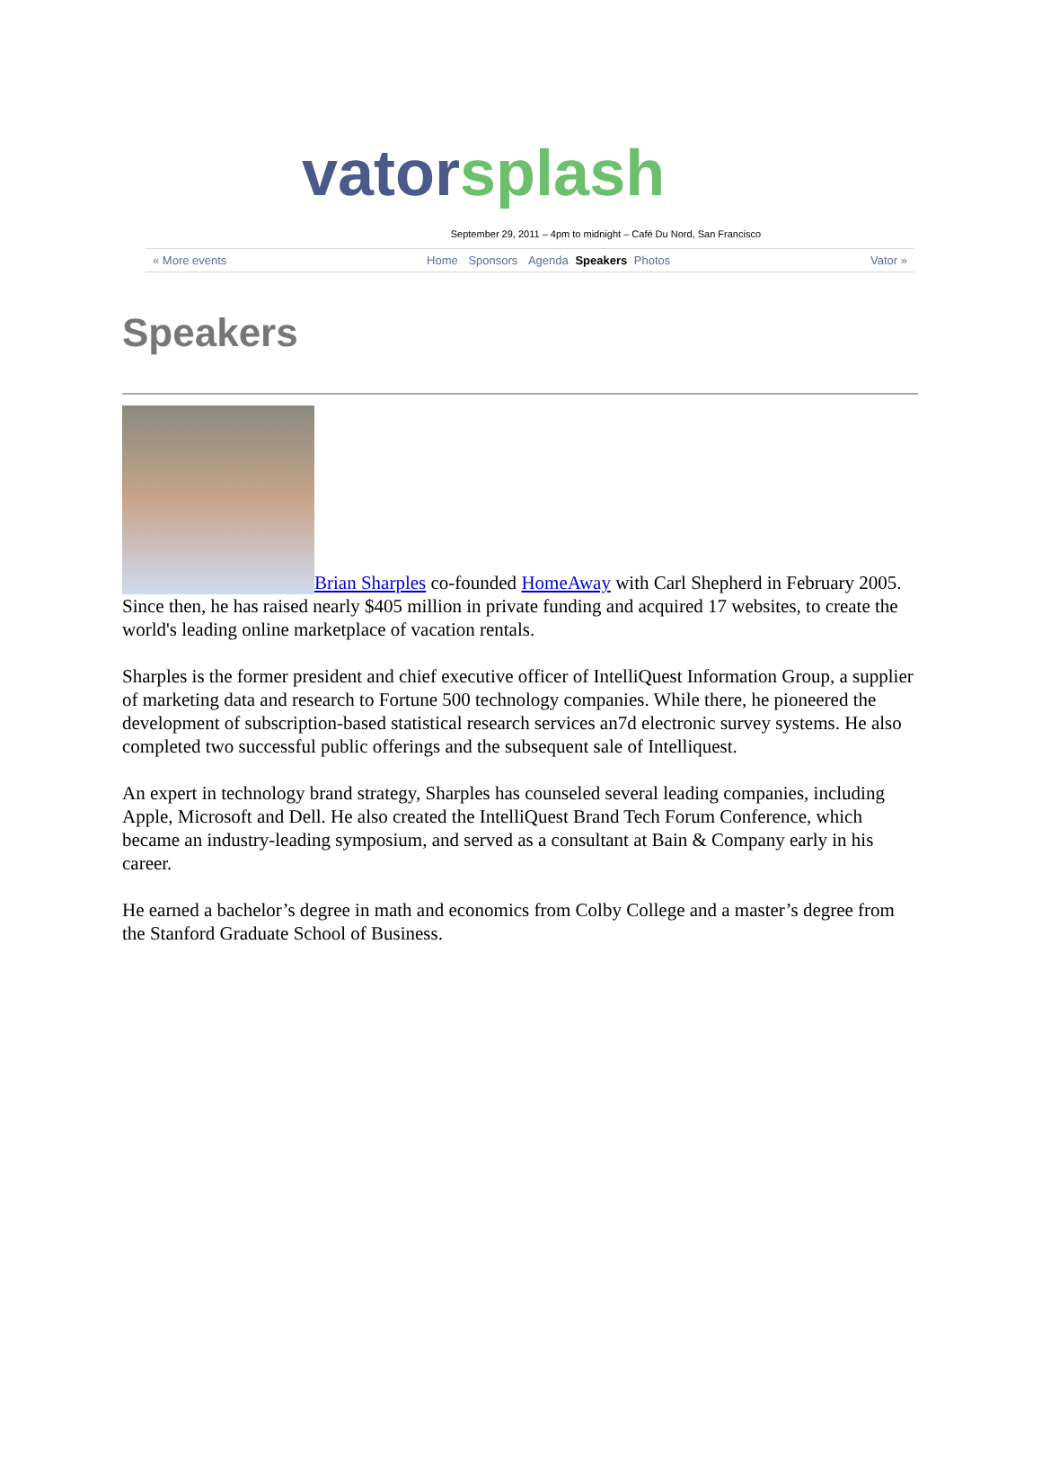vator splash
September 29, 2011 – 4pm to midnight – Café Du Nord, San Francisco
« More events Home Sponsors Agenda Speakers Photos Vator »
Speakers
Brian Sharples co-founded HomeAway with Carl Shepherd in February 2005. Since then, he has raised nearly $405 million in private funding and acquired 17 websites, to create the world's leading online marketplace of vacation rentals.
Sharples is the former president and chief executive officer of IntelliQuest Information Group, a supplier of marketing data and research to Fortune 500 technology companies. While there, he pioneered the development of subscription-based statistical research services an7d electronic survey systems. He also completed two successful public offerings and the subsequent sale of Intelliquest.
An expert in technology brand strategy, Sharples has counseled several leading companies, including Apple, Microsoft and Dell. He also created the IntelliQuest Brand Tech Forum Conference, which became an industry-leading symposium, and served as a consultant at Bain & Company early in his career.
He earned a bachelor’s degree in math and economics from Colby College and a master’s degree from the Stanford Graduate School of Business.